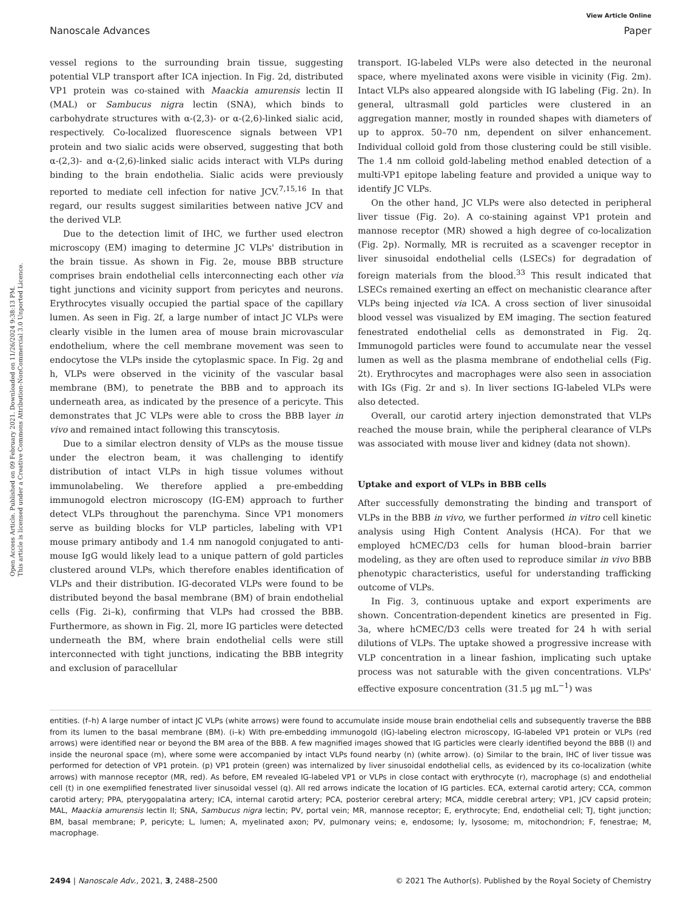Open Access Article. Published on 09 February 2021. Downloaded on 11/26/2024 9:38:13 PM.
This article is licensed under a Creative Commons Attribution-NonCommercial 3.0 Unported Licence.
View Article Online
Nanoscale Advances Paper
vessel regions to the surrounding brain tissue, suggesting potential VLP transport after ICA injection. In Fig. 2d, distributed VP1 protein was co-stained with Maackia amurensis lectin II (MAL) or Sambucus nigra lectin (SNA), which binds to carbohydrate structures with α-(2,3)- or α-(2,6)-linked sialic acid, respectively. Co-localized fluorescence signals between VP1 protein and two sialic acids were observed, suggesting that both α-(2,3)- and α-(2,6)-linked sialic acids interact with VLPs during binding to the brain endothelia. Sialic acids were previously reported to mediate cell infection for native JCV.<sup>7,15,16</sup> In that regard, our results suggest similarities between native JCV and the derived VLP.
Due to the detection limit of IHC, we further used electron microscopy (EM) imaging to determine JC VLPs' distribution in the brain tissue. As shown in Fig. 2e, mouse BBB structure comprises brain endothelial cells interconnecting each other via tight junctions and vicinity support from pericytes and neurons. Erythrocytes visually occupied the partial space of the capillary lumen. As seen in Fig. 2f, a large number of intact JC VLPs were clearly visible in the lumen area of mouse brain microvascular endothelium, where the cell membrane movement was seen to endocytose the VLPs inside the cytoplasmic space. In Fig. 2g and h, VLPs were observed in the vicinity of the vascular basal membrane (BM), to penetrate the BBB and to approach its underneath area, as indicated by the presence of a pericyte. This demonstrates that JC VLPs were able to cross the BBB layer in vivo and remained intact following this transcytosis.
Due to a similar electron density of VLPs as the mouse tissue under the electron beam, it was challenging to identify distribution of intact VLPs in high tissue volumes without immunolabeling. We therefore applied a pre-embedding immunogold electron microscopy (IG-EM) approach to further detect VLPs throughout the parenchyma. Since VP1 monomers serve as building blocks for VLP particles, labeling with VP1 mouse primary antibody and 1.4 nm nanogold conjugated to anti-mouse IgG would likely lead to a unique pattern of gold particles clustered around VLPs, which therefore enables identification of VLPs and their distribution. IG-decorated VLPs were found to be distributed beyond the basal membrane (BM) of brain endothelial cells (Fig. 2i–k), confirming that VLPs had crossed the BBB. Furthermore, as shown in Fig. 2l, more IG particles were detected underneath the BM, where brain endothelial cells were still interconnected with tight junctions, indicating the BBB integrity and exclusion of paracellular
transport. IG-labeled VLPs were also detected in the neuronal space, where myelinated axons were visible in vicinity (Fig. 2m). Intact VLPs also appeared alongside with IG labeling (Fig. 2n). In general, ultrasmall gold particles were clustered in an aggregation manner, mostly in rounded shapes with diameters of up to approx. 50–70 nm, dependent on silver enhancement. Individual colloid gold from those clustering could be still visible. The 1.4 nm colloid gold-labeling method enabled detection of a multi-VP1 epitope labeling feature and provided a unique way to identify JC VLPs.
On the other hand, JC VLPs were also detected in peripheral liver tissue (Fig. 2o). A co-staining against VP1 protein and mannose receptor (MR) showed a high degree of co-localization (Fig. 2p). Normally, MR is recruited as a scavenger receptor in liver sinusoidal endothelial cells (LSECs) for degradation of foreign materials from the blood.<sup>33</sup> This result indicated that LSECs remained exerting an effect on mechanistic clearance after VLPs being injected via ICA. A cross section of liver sinusoidal blood vessel was visualized by EM imaging. The section featured fenestrated endothelial cells as demonstrated in Fig. 2q. Immunogold particles were found to accumulate near the vessel lumen as well as the plasma membrane of endothelial cells (Fig. 2t). Erythrocytes and macrophages were also seen in association with IGs (Fig. 2r and s). In liver sections IG-labeled VLPs were also detected.
Overall, our carotid artery injection demonstrated that VLPs reached the mouse brain, while the peripheral clearance of VLPs was associated with mouse liver and kidney (data not shown).
Uptake and export of VLPs in BBB cells
After successfully demonstrating the binding and transport of VLPs in the BBB in vivo, we further performed in vitro cell kinetic analysis using High Content Analysis (HCA). For that we employed hCMEC/D3 cells for human blood–brain barrier modeling, as they are often used to reproduce similar in vivo BBB phenotypic characteristics, useful for understanding trafficking outcome of VLPs.
In Fig. 3, continuous uptake and export experiments are shown. Concentration-dependent kinetics are presented in Fig. 3a, where hCMEC/D3 cells were treated for 24 h with serial dilutions of VLPs. The uptake showed a progressive increase with VLP concentration in a linear fashion, implicating such uptake process was not saturable with the given concentrations. VLPs' effective exposure concentration (31.5 μg mL<sup>−1</sup>) was
entities. (f–h) A large number of intact JC VLPs (white arrows) were found to accumulate inside mouse brain endothelial cells and subsequently traverse the BBB from its lumen to the basal membrane (BM). (i–k) With pre-embedding immunogold (IG)-labeling electron microscopy, IG-labeled VP1 protein or VLPs (red arrows) were identified near or beyond the BM area of the BBB. A few magnified images showed that IG particles were clearly identified beyond the BBB (l) and inside the neuronal space (m), where some were accompanied by intact VLPs found nearby (n) (white arrow). (o) Similar to the brain, IHC of liver tissue was performed for detection of VP1 protein. (p) VP1 protein (green) was internalized by liver sinusoidal endothelial cells, as evidenced by its co-localization (white arrows) with mannose receptor (MR, red). As before, EM revealed IG-labeled VP1 or VLPs in close contact with erythrocyte (r), macrophage (s) and endothelial cell (t) in one exemplified fenestrated liver sinusoidal vessel (q). All red arrows indicate the location of IG particles. ECA, external carotid artery; CCA, common carotid artery; PPA, pterygopalatina artery; ICA, internal carotid artery; PCA, posterior cerebral artery; MCA, middle cerebral artery; VP1, JCV capsid protein; MAL, Maackia amurensis lectin II; SNA, Sambucus nigra lectin; PV, portal vein; MR, mannose receptor; E, erythrocyte; End, endothelial cell; TJ, tight junction; BM, basal membrane; P, pericyte; L, lumen; A, myelinated axon; PV, pulmonary veins; e, endosome; ly, lysosome; m, mitochondrion; F, fenestrae; M, macrophage.
2494 | Nanoscale Adv., 2021, 3, 2488–2500 © 2021 The Author(s). Published by the Royal Society of Chemistry